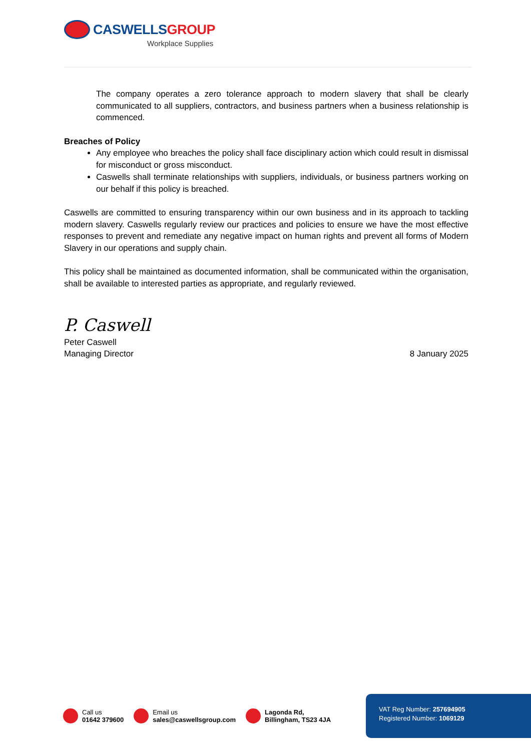CASWELLS GROUP
Workplace Supplies
The company operates a zero tolerance approach to modern slavery that shall be clearly communicated to all suppliers, contractors, and business partners when a business relationship is commenced.
Breaches of Policy
Any employee who breaches the policy shall face disciplinary action which could result in dismissal for misconduct or gross misconduct.
Caswells shall terminate relationships with suppliers, individuals, or business partners working on our behalf if this policy is breached.
Caswells are committed to ensuring transparency within our own business and in its approach to tackling modern slavery. Caswells regularly review our practices and policies to ensure we have the most effective responses to prevent and remediate any negative impact on human rights and prevent all forms of Modern Slavery in our operations and supply chain.
This policy shall be maintained as documented information, shall be communicated within the organisation, shall be available to interested parties as appropriate, and regularly reviewed.
P. Caswell
Peter Caswell
Managing Director
8 January 2025
Call us
01642 379600
Email us
sales@caswellsgroup.com
Lagonda Rd,
Billingham, TS23 4JA
VAT Reg Number: 257694905
Registered Number: 1069129